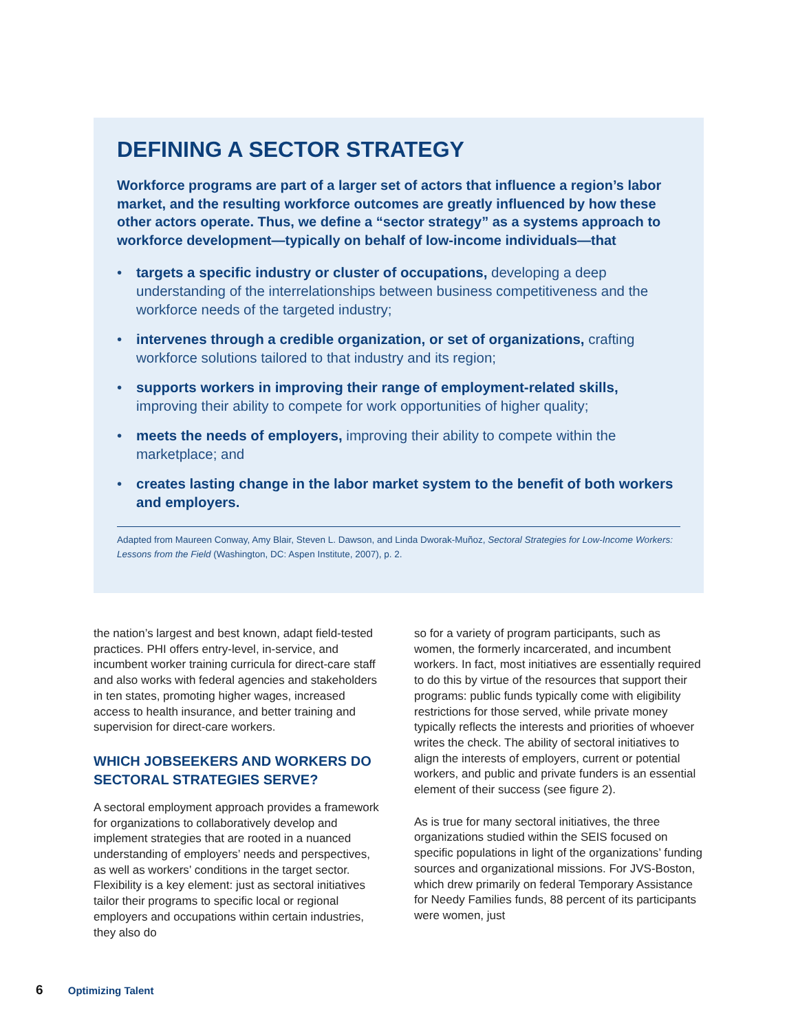DEFINING A SECTOR STRATEGY
Workforce programs are part of a larger set of actors that influence a region’s labor market, and the resulting workforce outcomes are greatly influenced by how these other actors operate. Thus, we define a “sector strategy” as a systems approach to workforce development—typically on behalf of low-income individuals—that
• targets a specific industry or cluster of occupations, developing a deep understanding of the interrelationships between business competitiveness and the workforce needs of the targeted industry;
• intervenes through a credible organization, or set of organizations, crafting workforce solutions tailored to that industry and its region;
• supports workers in improving their range of employment-related skills, improving their ability to compete for work opportunities of higher quality;
• meets the needs of employers, improving their ability to compete within the marketplace; and
• creates lasting change in the labor market system to the benefit of both workers and employers.
Adapted from Maureen Conway, Amy Blair, Steven L. Dawson, and Linda Dworak-Muñoz, Sectoral Strategies for Low-Income Workers: Lessons from the Field (Washington, DC: Aspen Institute, 2007), p. 2.
the nation’s largest and best known, adapt field-tested practices. PHI offers entry-level, in-service, and incumbent worker training curricula for direct-care staff and also works with federal agencies and stakeholders in ten states, promoting higher wages, increased access to health insurance, and better training and supervision for direct-care workers.
WHICH JOBSEEKERS AND WORKERS DO SECTORAL STRATEGIES SERVE?
A sectoral employment approach provides a framework for organizations to collaboratively develop and implement strategies that are rooted in a nuanced understanding of employers’ needs and perspectives, as well as workers’ conditions in the target sector. Flexibility is a key element: just as sectoral initiatives tailor their programs to specific local or regional employers and occupations within certain industries, they also do
so for a variety of program participants, such as women, the formerly incarcerated, and incumbent workers. In fact, most initiatives are essentially required to do this by virtue of the resources that support their programs: public funds typically come with eligibility restrictions for those served, while private money typically reflects the interests and priorities of whoever writes the check. The ability of sectoral initiatives to align the interests of employers, current or potential workers, and public and private funders is an essential element of their success (see figure 2).
As is true for many sectoral initiatives, the three organizations studied within the SEIS focused on specific populations in light of the organizations’ funding sources and organizational missions. For JVS-Boston, which drew primarily on federal Temporary Assistance for Needy Families funds, 88 percent of its participants were women, just
6 Optimizing Talent